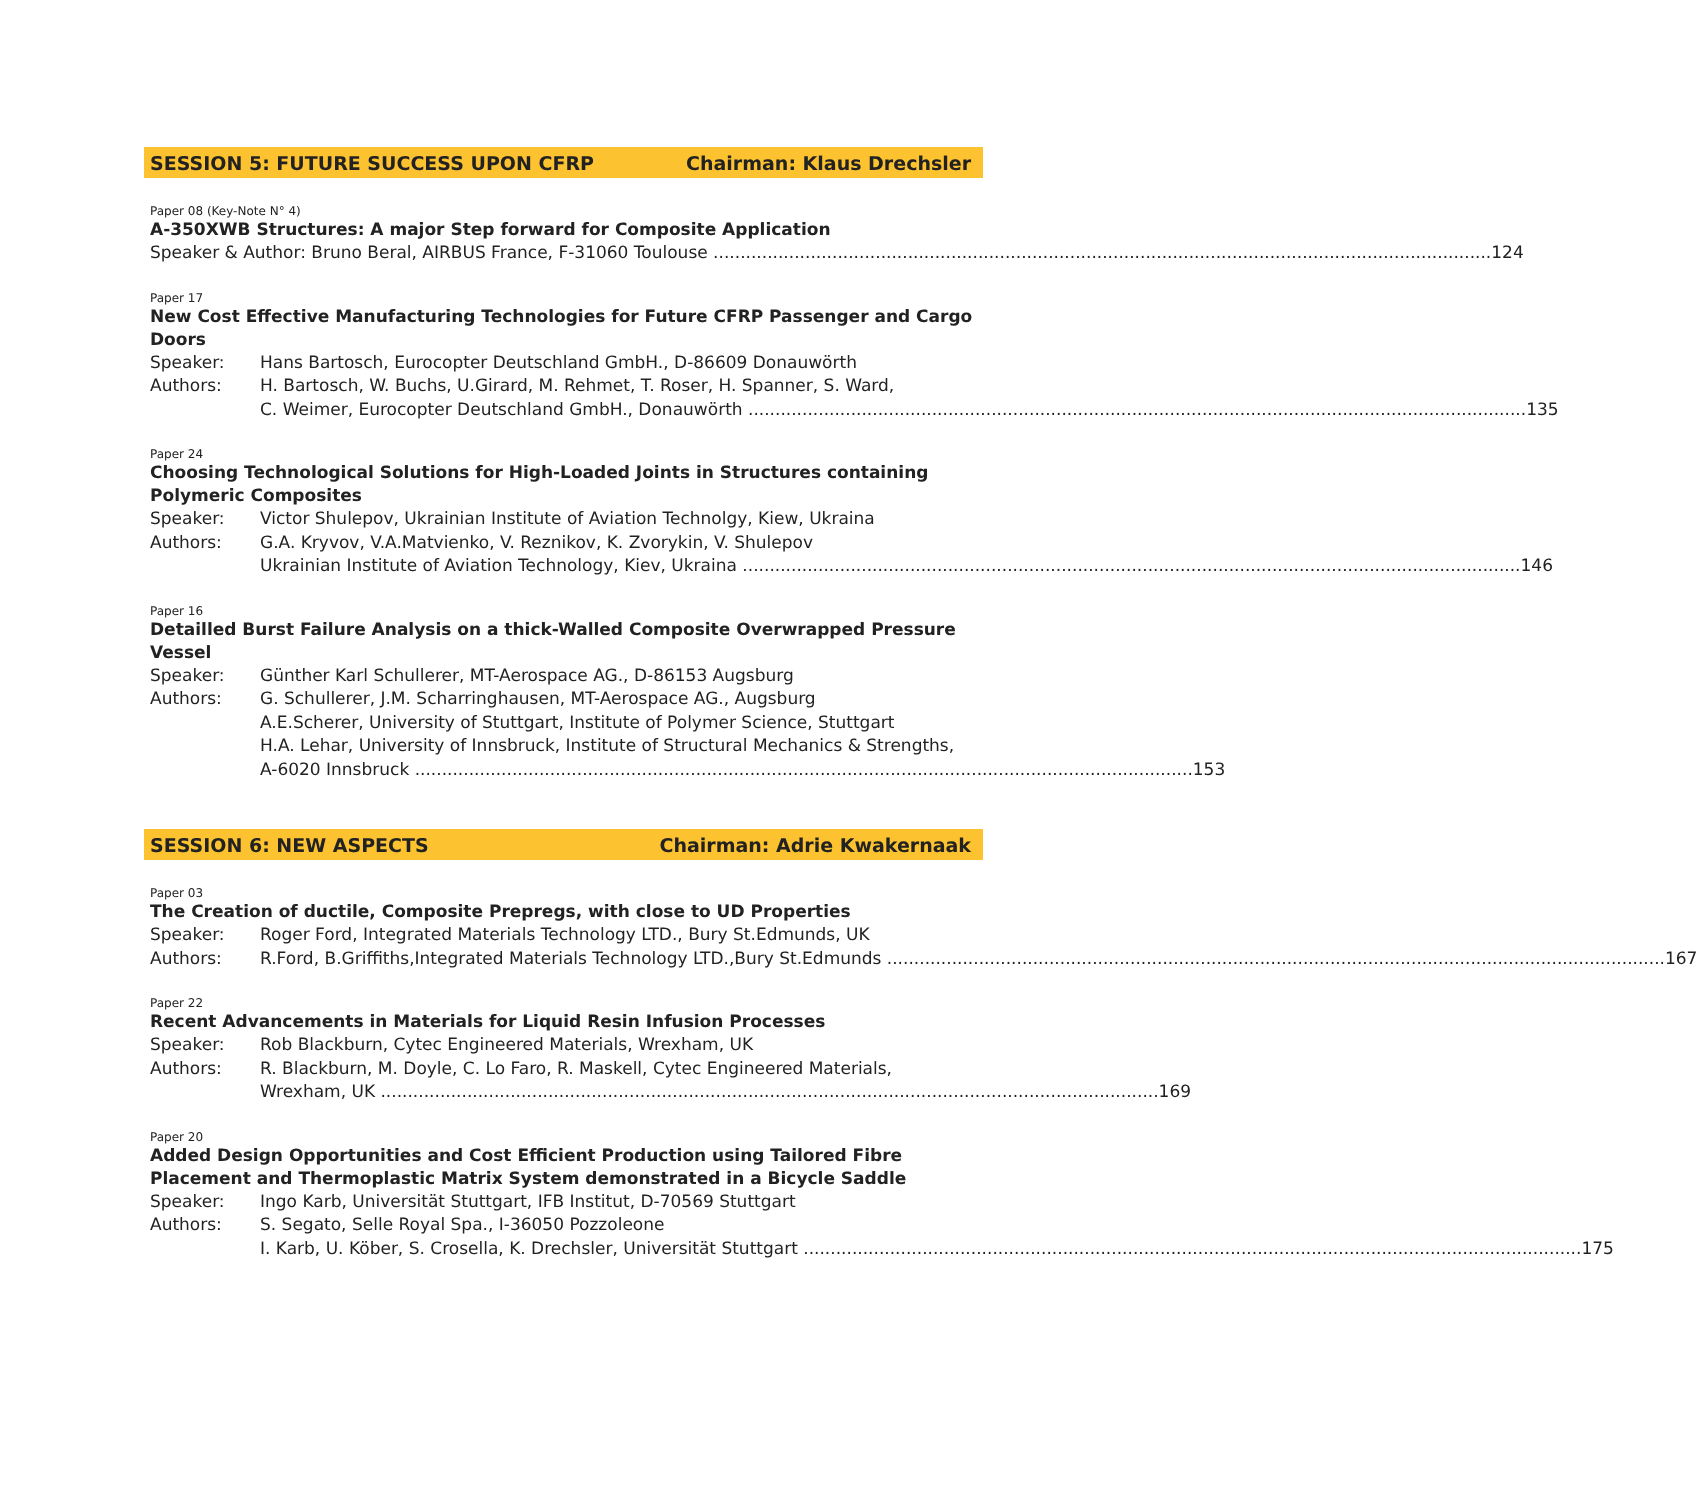SESSION 5: FUTURE SUCCESS UPON CFRP Chairman: Klaus Drechsler
Paper 08 (Key-Note N° 4)
A-350XWB Structures: A major Step forward for Composite Application
Speaker & Author: Bruno Beral, AIRBUS France, F-31060 Toulouse 124
Paper 17
New Cost Effective Manufacturing Technologies for Future CFRP Passenger and Cargo Doors
Speaker: Hans Bartosch, Eurocopter Deutschland GmbH., D-86609 Donauwörth
Authors: H. Bartosch, W. Buchs, U.Girard, M. Rehmet, T. Roser, H. Spanner, S. Ward,
C. Weimer, Eurocopter Deutschland GmbH., Donauwörth 135
Paper 24
Choosing Technological Solutions for High-Loaded Joints in Structures containing Polymeric Composites
Speaker: Victor Shulepov, Ukrainian Institute of Aviation Technolgy, Kiew, Ukraina
Authors: G.A. Kryvov, V.A.Matvienko, V. Reznikov, K. Zvorykin, V. Shulepov
Ukrainian Institute of Aviation Technology, Kiev, Ukraina 146
Paper 16
Detailled Burst Failure Analysis on a thick-Walled Composite Overwrapped Pressure Vessel
Speaker: Günther Karl Schullerer, MT-Aerospace AG., D-86153 Augsburg
Authors: G. Schullerer, J.M. Scharringhausen, MT-Aerospace AG., Augsburg
A.E.Scherer, University of Stuttgart, Institute of Polymer Science, Stuttgart
H.A. Lehar, University of Innsbruck, Institute of Structural Mechanics & Strengths,
A-6020 Innsbruck 153
SESSION 6: NEW ASPECTS Chairman: Adrie Kwakernaak
Paper 03
The Creation of ductile, Composite Prepregs, with close to UD Properties
Speaker: Roger Ford, Integrated Materials Technology LTD., Bury St.Edmunds, UK
Authors: R.Ford, B.Griffiths,Integrated Materials Technology LTD.,Bury St.Edmunds 167
Paper 22
Recent Advancements in Materials for Liquid Resin Infusion Processes
Speaker: Rob Blackburn, Cytec Engineered Materials, Wrexham, UK
Authors: R. Blackburn, M. Doyle, C. Lo Faro, R. Maskell, Cytec Engineered Materials,
Wrexham, UK 169
Paper 20
Added Design Opportunities and Cost Efficient Production using Tailored Fibre Placement and Thermoplastic Matrix System demonstrated in a Bicycle Saddle
Speaker: Ingo Karb, Universität Stuttgart, IFB Institut, D-70569 Stuttgart
Authors: S. Segato, Selle Royal Spa., I-36050 Pozzoleone
I. Karb, U. Köber, S. Crosella, K. Drechsler, Universität Stuttgart 175